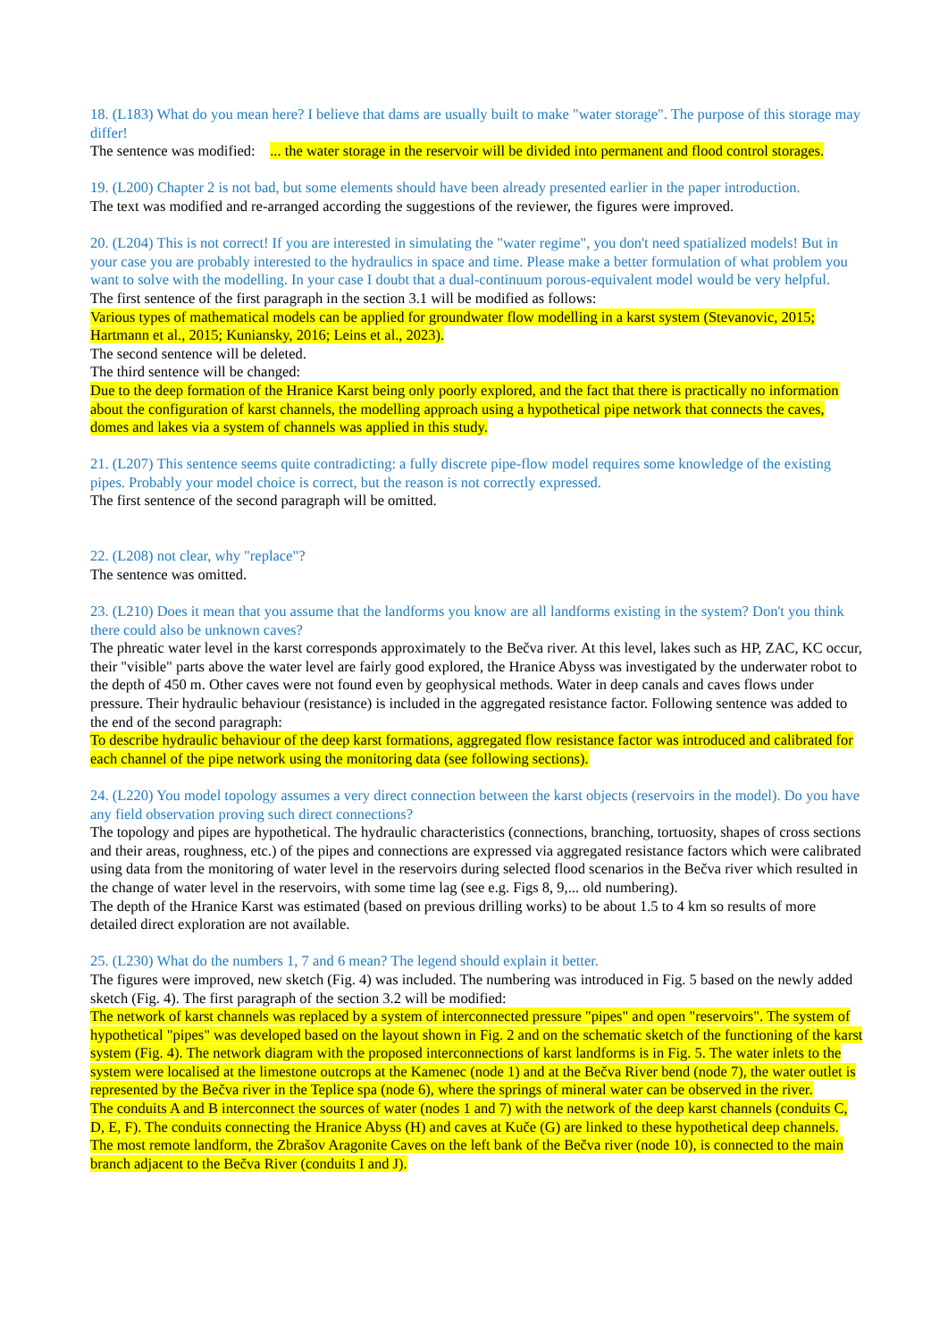18. (L183) What do you mean here? I believe that dams are usually built to make "water storage". The purpose of this storage may differ!
The sentence was modified: ... the water storage in the reservoir will be divided into permanent and flood control storages.
19. (L200) Chapter 2 is not bad, but some elements should have been already presented earlier in the paper introduction.
The text was modified and re-arranged according the suggestions of the reviewer, the figures were improved.
20. (L204) This is not correct! If you are interested in simulating the "water regime", you don't need spatialized models! But in your case you are probably interested to the hydraulics in space and time. Please make a better formulation of what problem you want to solve with the modelling. In your case I doubt that a dual-continuum porous-equivalent model would be very helpful.
The first sentence of the first paragraph in the section 3.1 will be modified as follows:
Various types of mathematical models can be applied for groundwater flow modelling in a karst system (Stevanovic, 2015; Hartmann et al., 2015; Kuniansky, 2016; Leins et al., 2023).
The second sentence will be deleted.
The third sentence will be changed:
Due to the deep formation of the Hranice Karst being only poorly explored, and the fact that there is practically no information about the configuration of karst channels, the modelling approach using a hypothetical pipe network that connects the caves, domes and lakes via a system of channels was applied in this study.
21. (L207) This sentence seems quite contradicting: a fully discrete pipe-flow model requires some knowledge of the existing pipes. Probably your model choice is correct, but the reason is not correctly expressed.
The first sentence of the second paragraph will be omitted.
22. (L208) not clear, why "replace"?
The sentence was omitted.
23. (L210) Does it mean that you assume that the landforms you know are all landforms existing in the system? Don't you think there could also be unknown caves?
The phreatic water level in the karst corresponds approximately to the Bečva river. At this level, lakes such as HP, ZAC, KC occur, their "visible" parts above the water level are fairly good explored, the Hranice Abyss was investigated by the underwater robot to the depth of 450 m. Other caves were not found even by geophysical methods. Water in deep canals and caves flows under pressure. Their hydraulic behaviour (resistance) is included in the aggregated resistance factor. Following sentence was added to the end of the second paragraph:
To describe hydraulic behaviour of the deep karst formations, aggregated flow resistance factor was introduced and calibrated for each channel of the pipe network using the monitoring data (see following sections).
24. (L220) You model topology assumes a very direct connection between the karst objects (reservoirs in the model). Do you have any field observation proving such direct connections?
The topology and pipes are hypothetical. The hydraulic characteristics (connections, branching, tortuosity, shapes of cross sections and their areas, roughness, etc.) of the pipes and connections are expressed via aggregated resistance factors which were calibrated using data from the monitoring of water level in the reservoirs during selected flood scenarios in the Bečva river which resulted in the change of water level in the reservoirs, with some time lag (see e.g. Figs 8, 9,... old numbering).
The depth of the Hranice Karst was estimated (based on previous drilling works) to be about 1.5 to 4 km so results of more detailed direct exploration are not available.
25. (L230) What do the numbers 1, 7 and 6 mean? The legend should explain it better.
The figures were improved, new sketch (Fig. 4) was included. The numbering was introduced in Fig. 5 based on the newly added sketch (Fig. 4). The first paragraph of the section 3.2 will be modified:
The network of karst channels was replaced by a system of interconnected pressure "pipes" and open "reservoirs". The system of hypothetical "pipes" was developed based on the layout shown in Fig. 2 and on the schematic sketch of the functioning of the karst system (Fig. 4). The network diagram with the proposed interconnections of karst landforms is in Fig. 5. The water inlets to the system were localised at the limestone outcrops at the Kamenec (node 1) and at the Bečva River bend (node 7), the water outlet is represented by the Bečva river in the Teplice spa (node 6), where the springs of mineral water can be observed in the river.
The conduits A and B interconnect the sources of water (nodes 1 and 7) with the network of the deep karst channels (conduits C, D, E, F). The conduits connecting the Hranice Abyss (H) and caves at Kuče (G) are linked to these hypothetical deep channels. The most remote landform, the Zbrašov Aragonite Caves on the left bank of the Bečva river (node 10), is connected to the main branch adjacent to the Bečva River (conduits I and J).